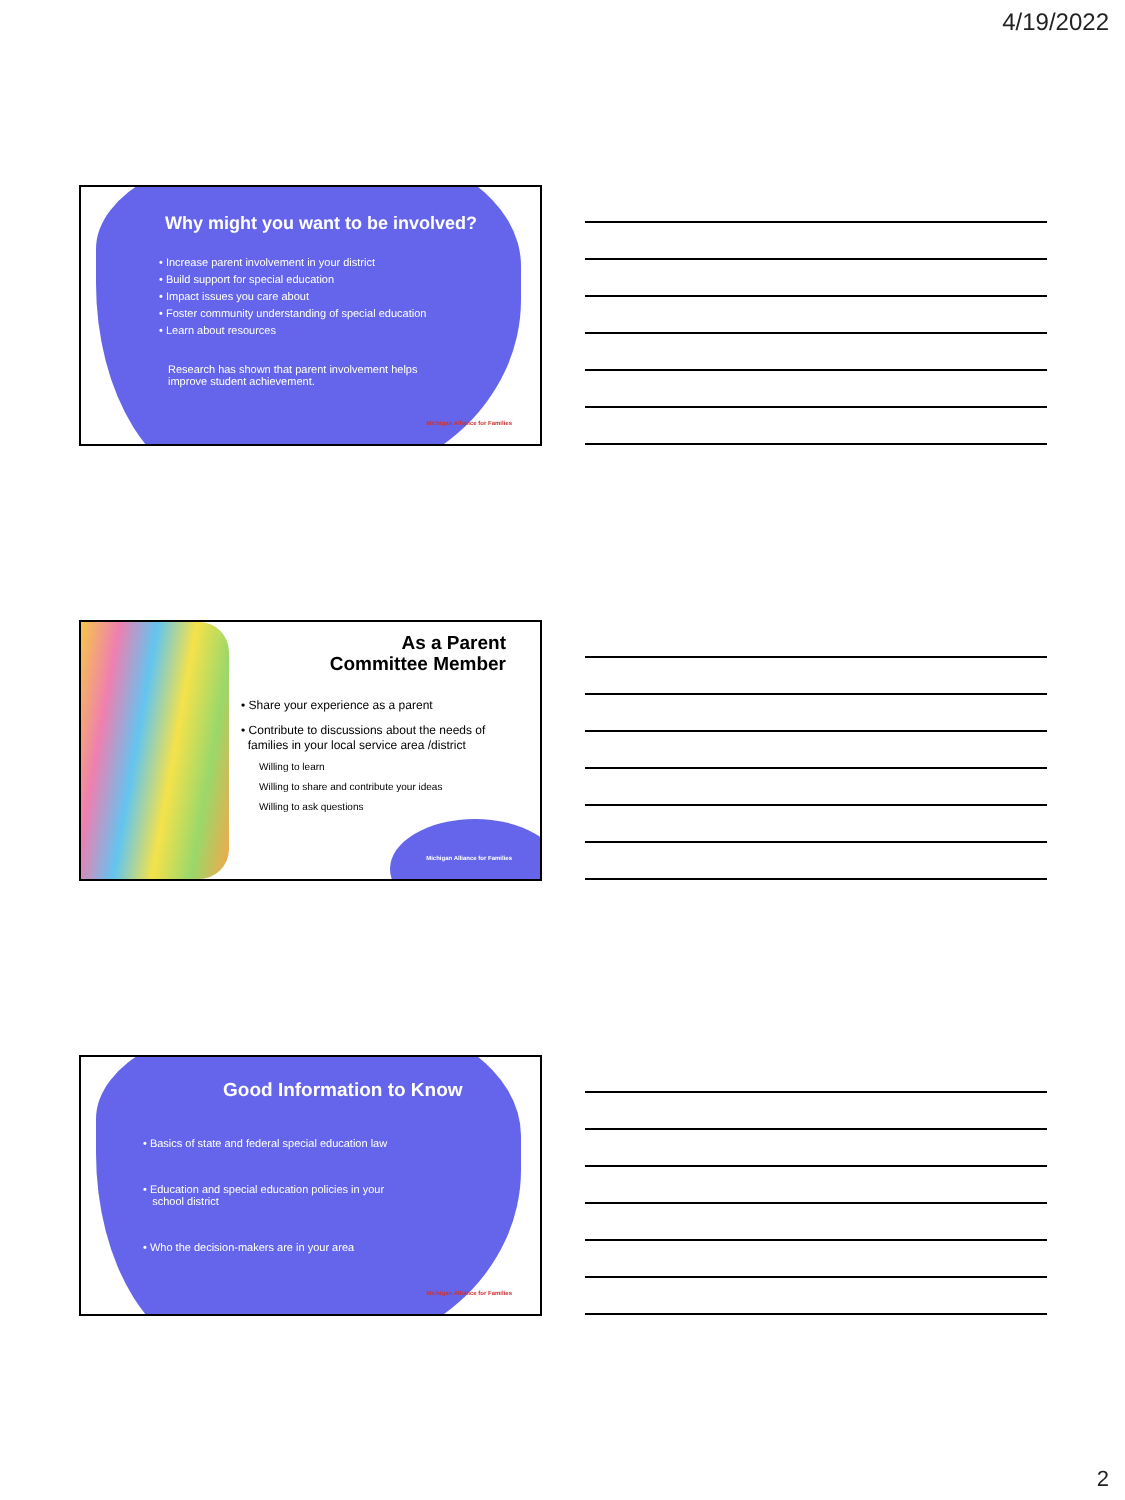4/19/2022
Why might you want to be involved?
• Increase parent involvement in your district
• Build support for special education
• Impact issues you care about
• Foster community understanding of special education
• Learn about resources
Research has shown that parent involvement helps improve student achievement.
Michigan Alliance for Families
As a Parent
Committee Member
• Share your experience as a parent
• Contribute to discussions about the needs of
families in your local service area /district
Willing to learn
Willing to share and contribute your ideas
Willing to ask questions
Michigan Alliance for Families
Good Information to Know
• Basics of state and federal special education law
• Education and special education policies in your
school district
• Who the decision-makers are in your area
Michigan Alliance for Families
2